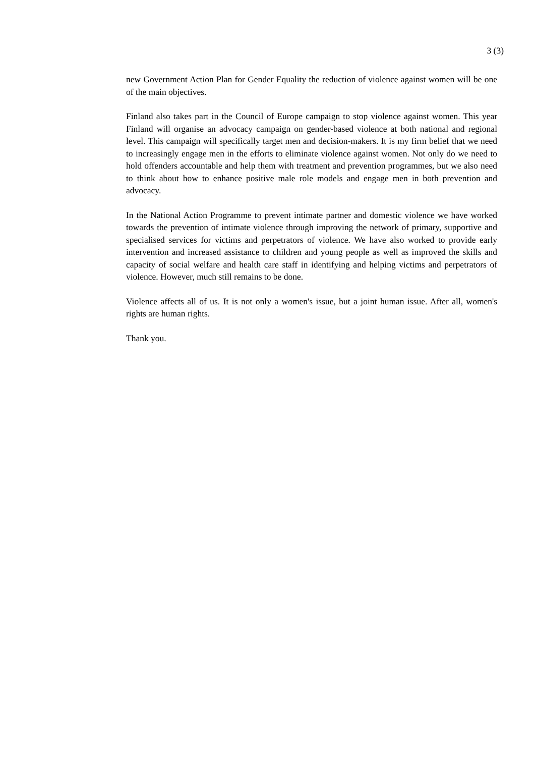3 (3)
new Government Action Plan for Gender Equality the reduction of violence against women will be one of the main objectives.
Finland also takes part in the Council of Europe campaign to stop violence against women. This year Finland will organise an advocacy campaign on gender-based violence at both national and regional level. This campaign will specifically target men and decision-makers. It is my firm belief that we need to increasingly engage men in the efforts to eliminate violence against women. Not only do we need to hold offenders accountable and help them with treatment and prevention programmes, but we also need to think about how to enhance positive male role models and engage men in both prevention and advocacy.
In the National Action Programme to prevent intimate partner and domestic violence we have worked towards the prevention of intimate violence through improving the network of primary, supportive and specialised services for victims and perpetrators of violence. We have also worked to provide early intervention and increased assistance to children and young people as well as improved the skills and capacity of social welfare and health care staff in identifying and helping victims and perpetrators of violence. However, much still remains to be done.
Violence affects all of us. It is not only a women's issue, but a joint human issue. After all, women's rights are human rights.
Thank you.